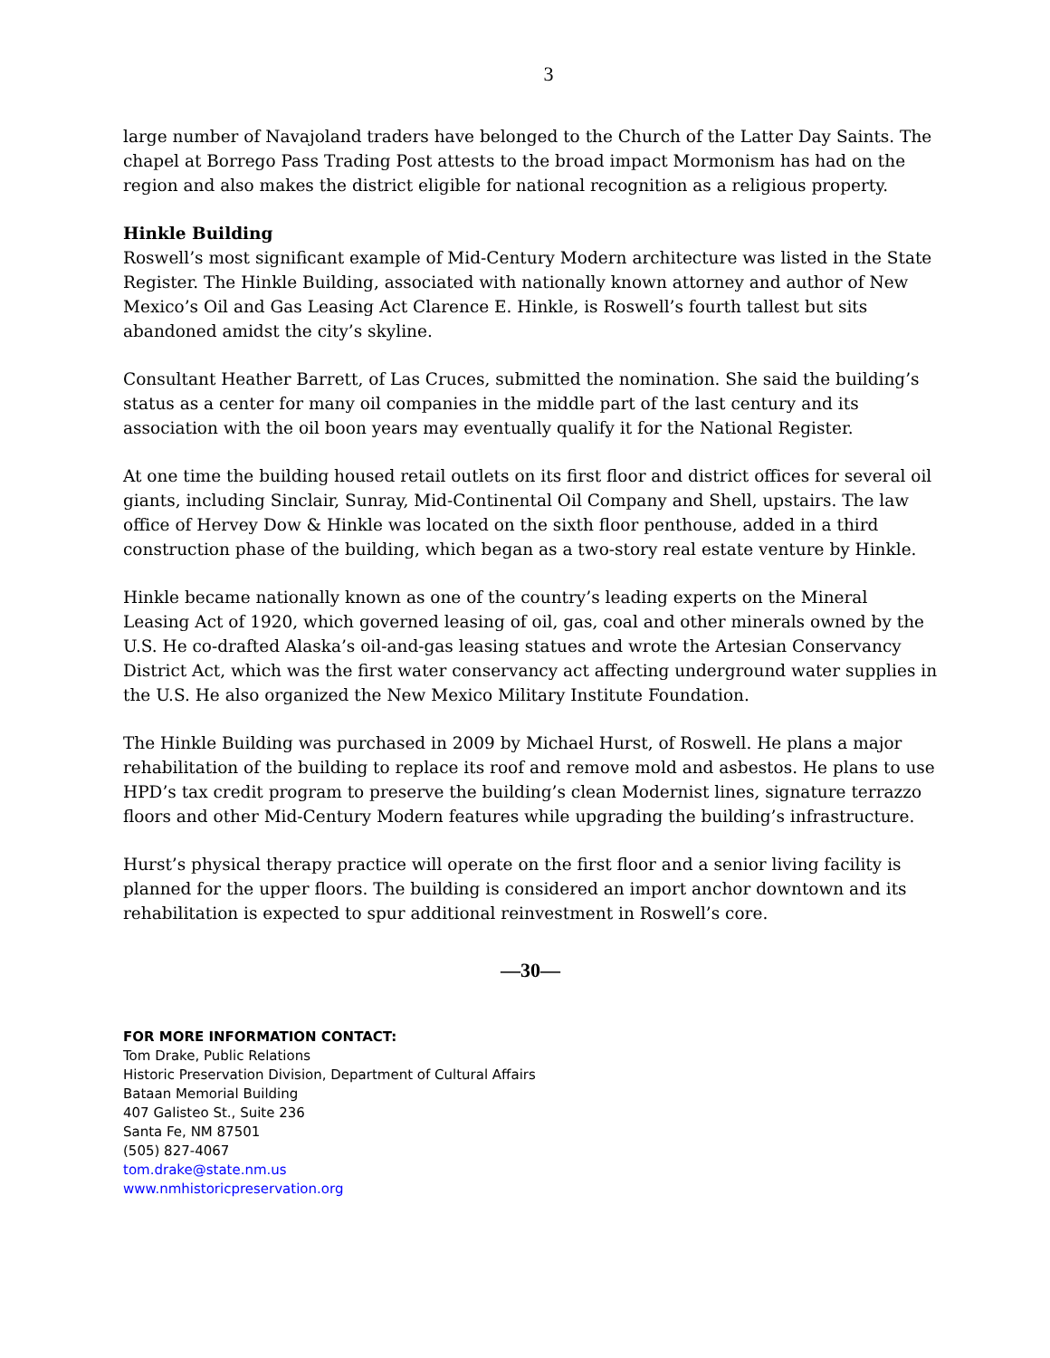3
large number of Navajoland traders have belonged to the Church of the Latter Day Saints. The chapel at Borrego Pass Trading Post attests to the broad impact Mormonism has had on the region and also makes the district eligible for national recognition as a religious property.
Hinkle Building
Roswell’s most significant example of Mid-Century Modern architecture was listed in the State Register. The Hinkle Building, associated with nationally known attorney and author of New Mexico’s Oil and Gas Leasing Act Clarence E. Hinkle, is Roswell’s fourth tallest but sits abandoned amidst the city’s skyline.
Consultant Heather Barrett, of Las Cruces, submitted the nomination. She said the building’s status as a center for many oil companies in the middle part of the last century and its association with the oil boon years may eventually qualify it for the National Register.
At one time the building housed retail outlets on its first floor and district offices for several oil giants, including Sinclair, Sunray, Mid-Continental Oil Company and Shell, upstairs. The law office of Hervey Dow & Hinkle was located on the sixth floor penthouse, added in a third construction phase of the building, which began as a two-story real estate venture by Hinkle.
Hinkle became nationally known as one of the country’s leading experts on the Mineral Leasing Act of 1920, which governed leasing of oil, gas, coal and other minerals owned by the U.S. He co-drafted Alaska’s oil-and-gas leasing statues and wrote the Artesian Conservancy District Act, which was the first water conservancy act affecting underground water supplies in the U.S. He also organized the New Mexico Military Institute Foundation.
The Hinkle Building was purchased in 2009 by Michael Hurst, of Roswell. He plans a major rehabilitation of the building to replace its roof and remove mold and asbestos. He plans to use HPD’s tax credit program to preserve the building’s clean Modernist lines, signature terrazzo floors and other Mid-Century Modern features while upgrading the building’s infrastructure.
Hurst’s physical therapy practice will operate on the first floor and a senior living facility is planned for the upper floors. The building is considered an import anchor downtown and its rehabilitation is expected to spur additional reinvestment in Roswell’s core.
—30—
FOR MORE INFORMATION CONTACT:
Tom Drake, Public Relations
Historic Preservation Division, Department of Cultural Affairs
Bataan Memorial Building
407 Galisteo St., Suite 236
Santa Fe, NM 87501
(505) 827-4067
tom.drake@state.nm.us
www.nmhistoricpreservation.org